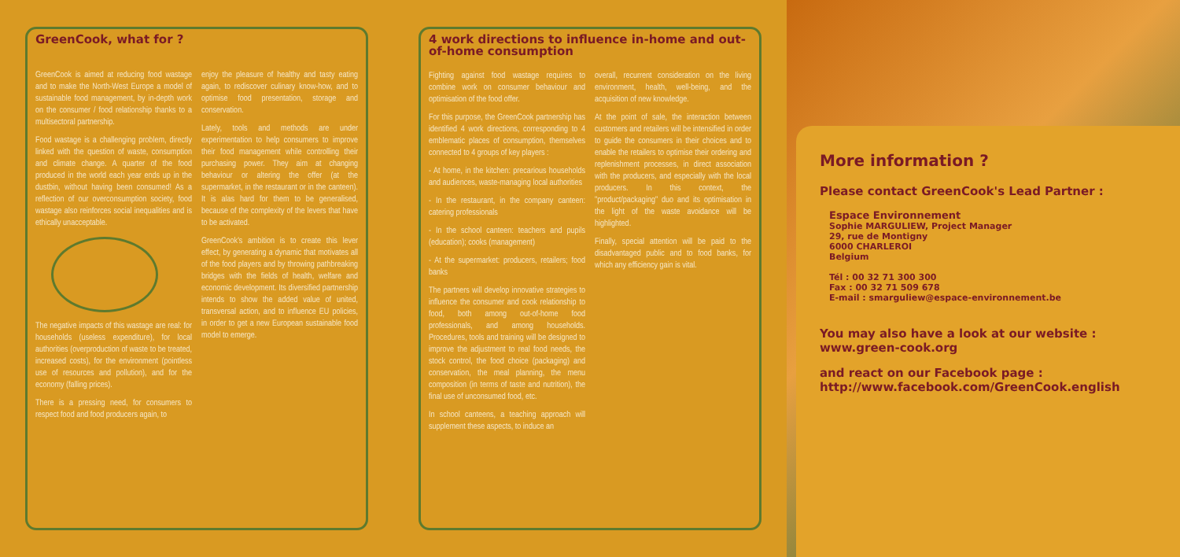GreenCook, what for ?
GreenCook is aimed at reducing food wastage and to make the North-West Europe a model of sustainable food management, by in-depth work on the consumer / food relationship thanks to a multisectoral partnership.
Food wastage is a challenging problem, directly linked with the question of waste, consumption and climate change. A quarter of the food produced in the world each year ends up in the dustbin, without having been consumed! As a reflection of our overconsumption society, food wastage also reinforces social inequalities and is ethically unacceptable.
The negative impacts of this wastage are real: for households (useless expenditure), for local authorities (overproduction of waste to be treated, increased costs), for the environment (pointless use of resources and pollution), and for the economy (falling prices).
There is a pressing need, for consumers to respect food and food producers again, to
enjoy the pleasure of healthy and tasty eating again, to rediscover culinary know-how, and to optimise food presentation, storage and conservation.
Lately, tools and methods are under experimentation to help consumers to improve their food management while controlling their purchasing power. They aim at changing behaviour or altering the offer (at the supermarket, in the restaurant or in the canteen). It is alas hard for them to be generalised, because of the complexity of the levers that have to be activated.
GreenCook's ambition is to create this lever effect, by generating a dynamic that motivates all of the food players and by throwing pathbreaking bridges with the fields of health, welfare and economic development. Its diversified partnership intends to show the added value of united, transversal action, and to influence EU policies, in order to get a new European sustainable food model to emerge.
4 work directions to influence in-home and out-of-home consumption
Fighting against food wastage requires to combine work on consumer behaviour and optimisation of the food offer.
For this purpose, the GreenCook partnership has identified 4 work directions, corresponding to 4 emblematic places of consumption, themselves connected to 4 groups of key players :
- At home, in the kitchen: precarious households and audiences, waste-managing local authorities
- In the restaurant, in the company canteen: catering professionals
- In the school canteen: teachers and pupils (education); cooks (management)
- At the supermarket: producers, retailers; food banks
The partners will develop innovative strategies to influence the consumer and cook relationship to food, both among out-of-home food professionals, and among households. Procedures, tools and training will be designed to improve the adjustment to real food needs, the stock control, the food choice (packaging) and conservation, the meal planning, the menu composition (in terms of taste and nutrition), the final use of unconsumed food, etc.
In school canteens, a teaching approach will supplement these aspects, to induce an
overall, recurrent consideration on the living environment, health, well-being, and the acquisition of new knowledge.
At the point of sale, the interaction between customers and retailers will be intensified in order to guide the consumers in their choices and to enable the retailers to optimise their ordering and replenishment processes, in direct association with the producers, and especially with the local producers. In this context, the "product/packaging" duo and its optimisation in the light of the waste avoidance will be highlighted.
Finally, special attention will be paid to the disadvantaged public and to food banks, for which any efficiency gain is vital.
More information ?
Please contact GreenCook's Lead Partner :
Espace Environnement
Sophie MARGULIEW, Project Manager
29, rue de Montigny
6000 CHARLEROI
Belgium
Tél : 00 32 71 300 300
Fax : 00 32 71 509 678
E-mail : smarguliew@espace-environnement.be
You may also have a look at our website :
www.green-cook.org
and react on our Facebook page :
http://www.facebook.com/GreenCook.english